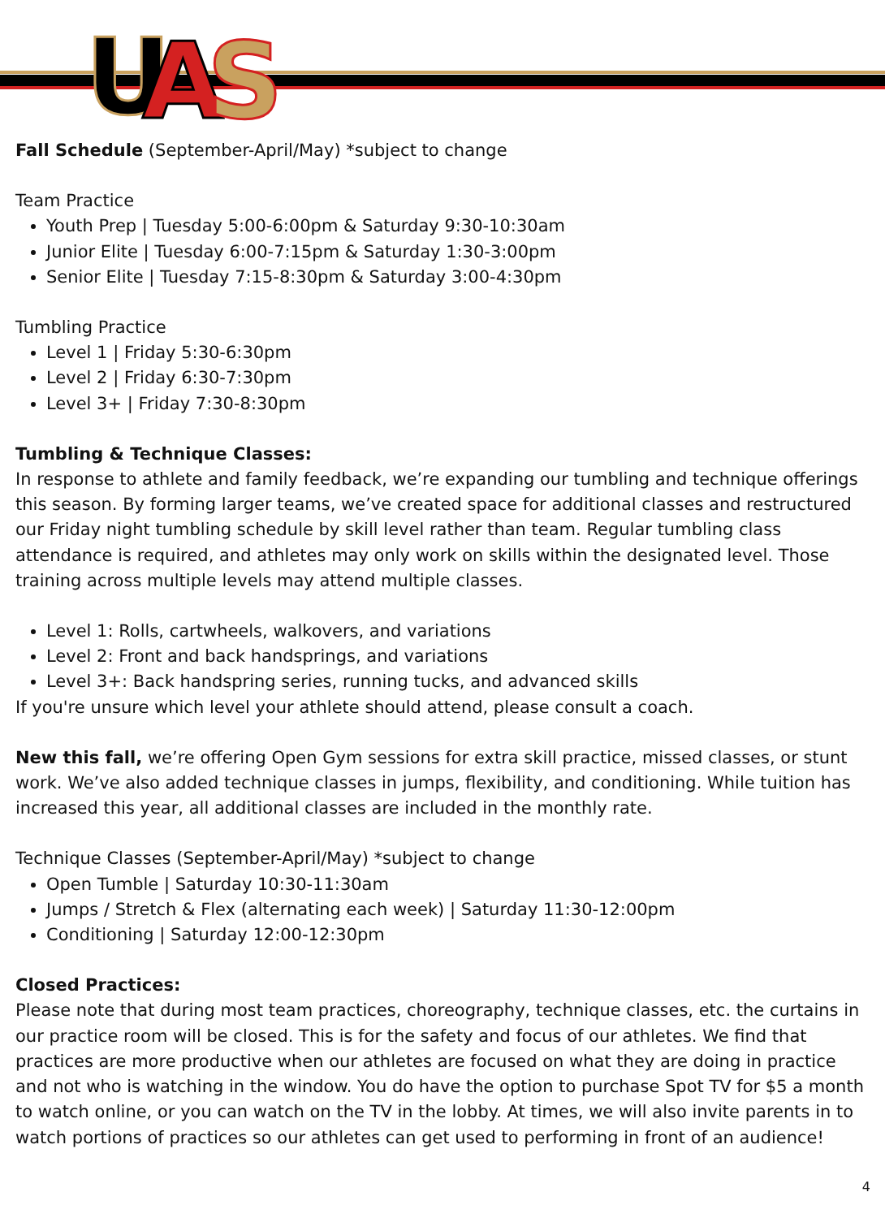U
A
S
Fall Schedule (September-April/May) *subject to change
Team Practice
Youth Prep | Tuesday 5:00-6:00pm & Saturday 9:30-10:30am
Junior Elite | Tuesday 6:00-7:15pm & Saturday 1:30-3:00pm
Senior Elite | Tuesday 7:15-8:30pm & Saturday 3:00-4:30pm
Tumbling Practice
Level 1 | Friday 5:30-6:30pm
Level 2 | Friday 6:30-7:30pm
Level 3+ | Friday 7:30-8:30pm
Tumbling & Technique Classes:
In response to athlete and family feedback, we’re expanding our tumbling and technique offerings this season. By forming larger teams, we’ve created space for additional classes and restructured our Friday night tumbling schedule by skill level rather than team. Regular tumbling class attendance is required, and athletes may only work on skills within the designated level. Those training across multiple levels may attend multiple classes.
Level 1: Rolls, cartwheels, walkovers, and variations
Level 2: Front and back handsprings, and variations
Level 3+: Back handspring series, running tucks, and advanced skills
If you're unsure which level your athlete should attend, please consult a coach.
New this fall, we’re offering Open Gym sessions for extra skill practice, missed classes, or stunt work. We’ve also added technique classes in jumps, flexibility, and conditioning. While tuition has increased this year, all additional classes are included in the monthly rate.
Technique Classes (September-April/May) *subject to change
Open Tumble | Saturday 10:30-11:30am
Jumps / Stretch & Flex (alternating each week) | Saturday 11:30-12:00pm
Conditioning | Saturday 12:00-12:30pm
Closed Practices:
Please note that during most team practices, choreography, technique classes, etc. the curtains in our practice room will be closed. This is for the safety and focus of our athletes. We find that practices are more productive when our athletes are focused on what they are doing in practice and not who is watching in the window. You do have the option to purchase Spot TV for $5 a month to watch online, or you can watch on the TV in the lobby. At times, we will also invite parents in to watch portions of practices so our athletes can get used to performing in front of an audience!
4